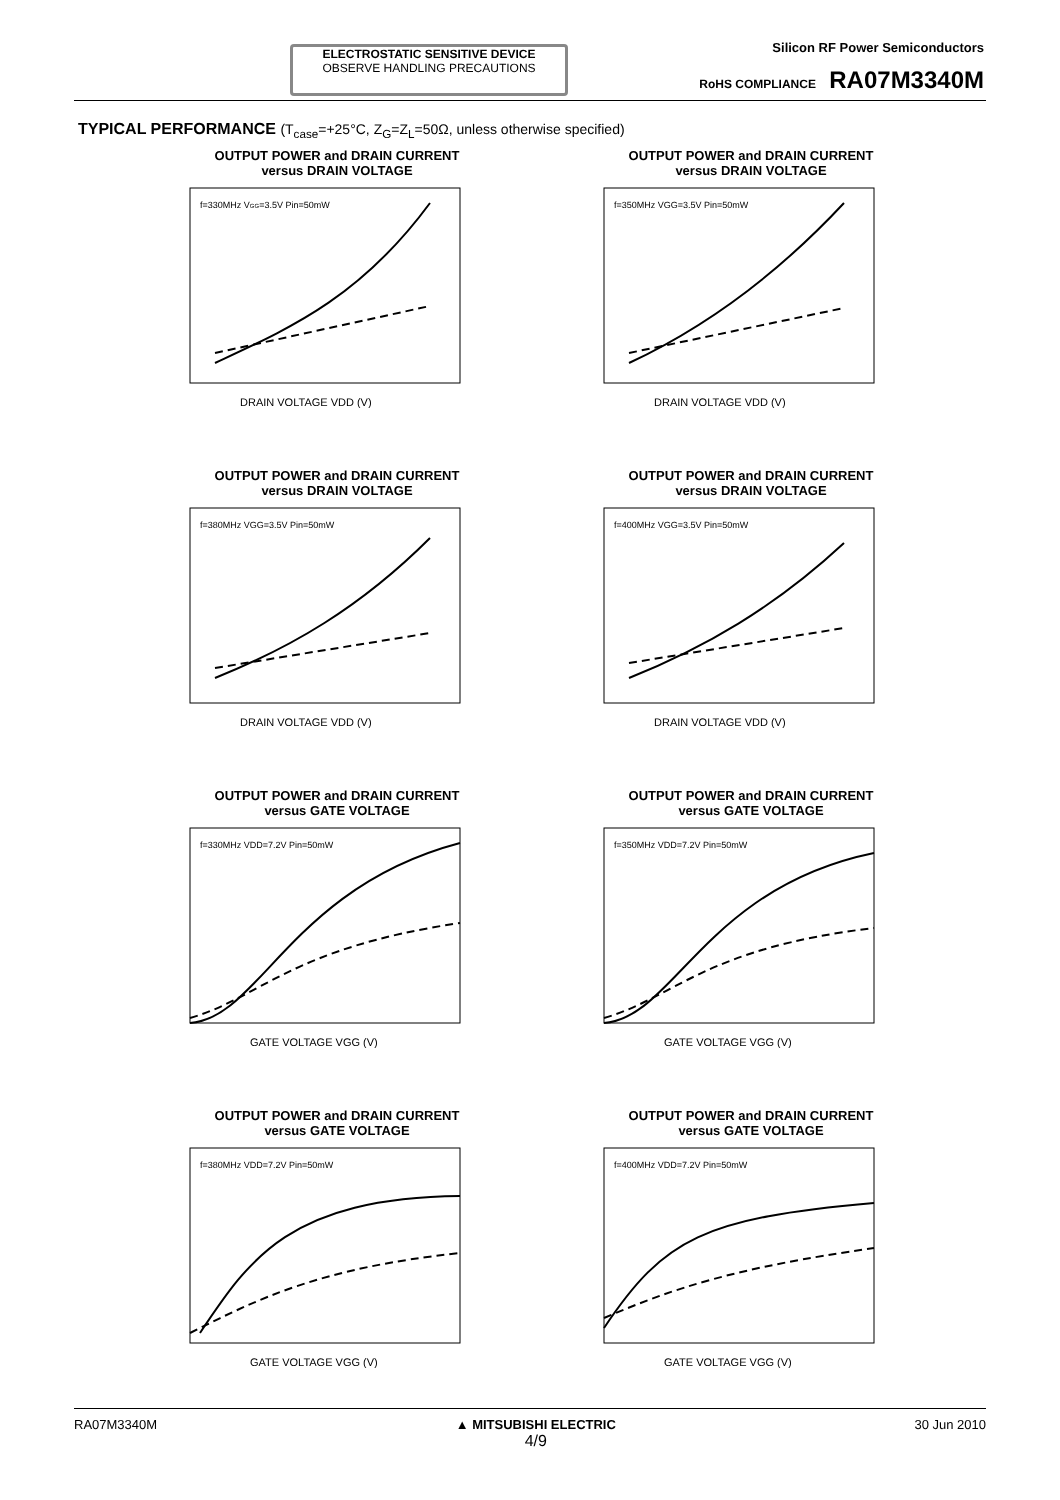ELECTROSTATIC SENSITIVE DEVICE
OBSERVE HANDLING PRECAUTIONS
Silicon RF Power Semiconductors
RoHS COMPLIANCE RA07M3340M
TYPICAL PERFORMANCE (T<sub>case</sub>=+25°C, Z<sub>G</sub>=Z<sub>L</sub>=50Ω, unless otherwise specified)
OUTPUT POWER and DRAIN CURRENT
versus DRAIN VOLTAGE
f=330MHz VGG=3.5V Pin=50mW
DRAIN VOLTAGE VDD (V)
OUTPUT POWER and DRAIN CURRENT
versus DRAIN VOLTAGE
f=350MHz VGG=3.5V Pin=50mW
DRAIN VOLTAGE VDD (V)
OUTPUT POWER and DRAIN CURRENT
versus DRAIN VOLTAGE
f=380MHz VGG=3.5V Pin=50mW
DRAIN VOLTAGE VDD (V)
OUTPUT POWER and DRAIN CURRENT
versus DRAIN VOLTAGE
f=400MHz VGG=3.5V Pin=50mW
DRAIN VOLTAGE VDD (V)
OUTPUT POWER and DRAIN CURRENT
versus GATE VOLTAGE
f=330MHz VDD=7.2V Pin=50mW
GATE VOLTAGE VGG (V)
OUTPUT POWER and DRAIN CURRENT
versus GATE VOLTAGE
f=350MHz VDD=7.2V Pin=50mW
GATE VOLTAGE VGG (V)
OUTPUT POWER and DRAIN CURRENT
versus GATE VOLTAGE
f=380MHz VDD=7.2V Pin=50mW
GATE VOLTAGE VGG (V)
OUTPUT POWER and DRAIN CURRENT
versus GATE VOLTAGE
f=400MHz VDD=7.2V Pin=50mW
GATE VOLTAGE VGG (V)
RA07M3340M ▲ MITSUBISHI ELECTRIC
4/9 30 Jun 2010